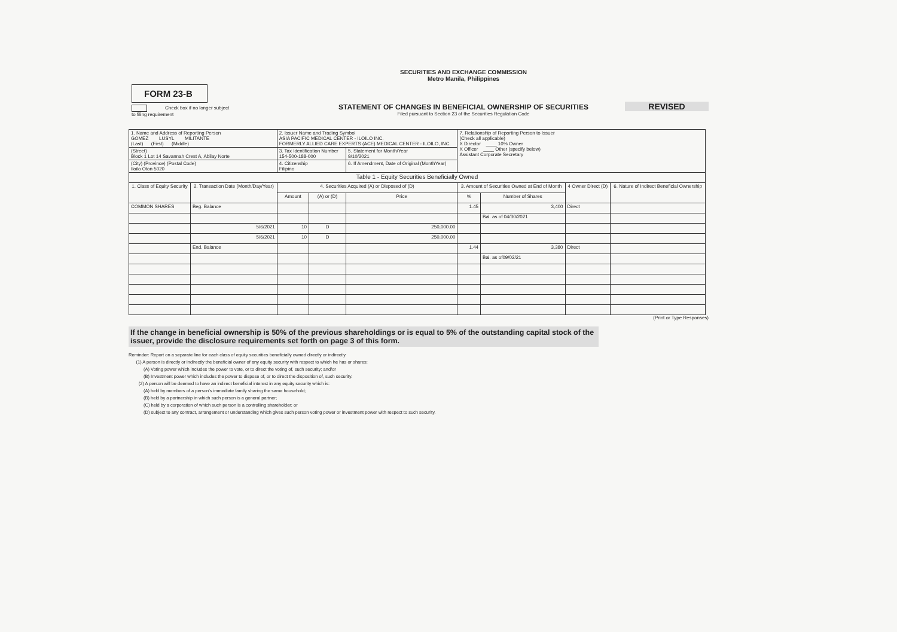SECURITIES AND EXCHANGE COMMISSION
Metro Manila, Philippines
FORM 23-B
REVISED
STATEMENT OF CHANGES IN BENEFICIAL OWNERSHIP OF SECURITIES
Filed pursuant to Section 23 of the Securities Regulation Code
Check box if no longer subject
to filing requirement
| 1. Name and Address of Reporting Person GOMEZ LUSYL MILITANTE (Last) (First) (Middle) | | 2. Issuer Name and Trading Symbol ASIA PACIFIC MEDICAL CENTER - ILOILO INC. FORMERLY ALLIED CARE EXPERTS (ACE) MEDICAL CENTER - ILOILO, INC. | | | 7. Relationship of Reporting Person to Issuer (Check all applicable) X Director ____ 10% Owner X Officer ____ Other (specify below) Assistant Corporate Secretary | | | |
| (Street) Block 1 Lot 14 Savannah Crest A, Abilay Norte | | 3. Tax Identification Number 154-500-188-000 | | 5. Statement for Month/Year 9/10/2021 | | | | |
| (City) (Province) (Postal Code) Iloilo Oton 5020 | | 4. Citizenship Filipino | | 6. If Amendment, Date of Original (MonthYear) | | | | |
| Table 1 - Equity Securities Beneficially Owned | | | | | | | | |
| 1. Class of Equity Security | 2. Transaction Date (Month/Day/Year) | 4. Securities Acquired (A) or Disposed of (D) | | | 3. Amount of Securities Owned at End of Month | | 4 Owner Direct (D) | 6. Nature of Indirect Beneficial Ownership |
| | | Amount | (A) or (D) | Price | % | Number of Shares | | |
| COMMON SHARES | Beg. Balance | | | | 1.45 | 3,400 | Direct | |
| | | | | | | Bal. as of 04/30/2021 | | |
| | 5/6/2021 | 10 | D | 250,000.00 | | | | |
| | 5/6/2021 | 10 | D | 250,000.00 | | | | |
| | End. Balance | | | | 1.44 | 3,380 | Direct | |
| | | | | | | Bal. as of09/02/21 | | |
(Print or Type Responses)
If the change in beneficial ownership is 50% of the previous shareholdings or is equal to 5% of the outstanding capital stock of the issuer, provide the disclosure requirements set forth on page 3 of this form.
Reminder: Report on a separate line for each class of equity securities beneficially owned directly or indirectly.
(1) A person is directly or indirectly the beneficial owner of any equity security with respect to which he has or shares:
(A) Voting power which includes the power to vote, or to direct the voting of, such security; and/or
(B) Investment power which includes the power to dispose of, or to direct the disposition of, such security.
(2) A person will be deemed to have an indirect beneficial interest in any equity security which is:
(A) held by members of a person's immediate family sharing the same household;
(B) held by a partnership in which such person is a general partner;
(C) held by a corporation of which such person is a controlling shareholder; or
(D) subject to any contract, arrangement or understanding which gives such person voting power or investment power with respect to such security.